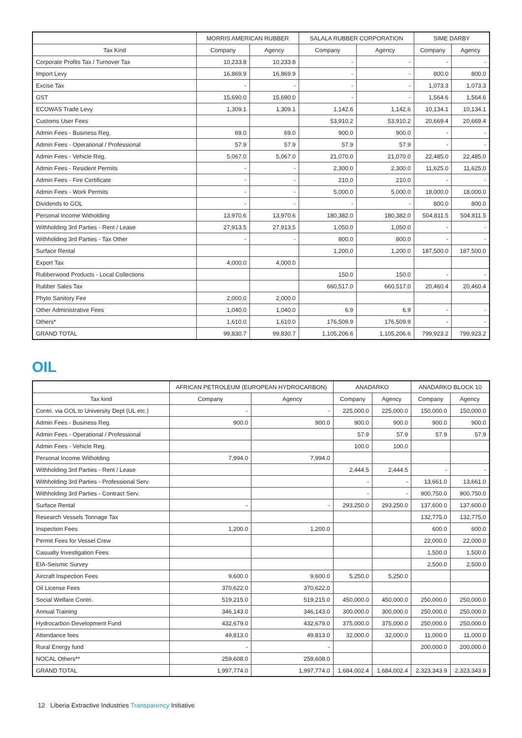| | MORRIS AMERICAN RUBBER | | SALALA RUBBER CORPORATION | | SIME DARBY | |
| --- | --- | --- | --- | --- | --- | --- |
| Tax Kind | Company | Agency | Company | Agency | Company | Agency |
| Corporate Profits Tax / Turnover Tax | 10,233.8 | 10,233.8 | - | - | - | - |
| Import Levy | 16,869.9 | 16,869.9 | - | - | 800.0 | 800.0 |
| Excise Tax | - | - | - | - | 1,073.3 | 1,073.3 |
| GST | 15,690.0 | 15,690.0 | - | - | 1,564.6 | 1,564.6 |
| ECOWAS Trade Levy | 1,309.1 | 1,309.1 | 1,142.6 | 1,142.6 | 10,134.1 | 10,134.1 |
| Customs User Fees | | | 53,910.2 | 53,910.2 | 20,669.4 | 20,669.4 |
| Admin Fees - Business Reg. | 69.0 | 69.0 | 900.0 | 900.0 | - | - |
| Admin Fees - Operational / Professional | 57.9 | 57.9 | 57.9 | 57.9 | - | - |
| Admin Fees - Vehicle Reg. | 5,067.0 | 5,067.0 | 21,070.0 | 21,070.0 | 22,485.0 | 22,485.0 |
| Admin Fees - Resident Permits | - | - | 2,300.0 | 2,300.0 | 11,625.0 | 11,625.0 |
| Admin Fees - Fire Certificate | - | - | 210.0 | 210.0 | - | - |
| Admin Fees - Work Permits | - | - | 5,000.0 | 5,000.0 | 18,000.0 | 18,000.0 |
| Dividends to GOL | - | - | - | - | 800.0 | 800.0 |
| Personal Income Witholding | 13,970.6 | 13,970.6 | 180,382.0 | 180,382.0 | 504,811.5 | 504,811.5 |
| Withholding 3rd Parties - Rent / Lease | 27,913.5 | 27,913.5 | 1,050.0 | 1,050.0 | - | - |
| Withholding 3rd Parties - Tax Other | - | - | 800.0 | 800.0 | - | - |
| Surface Rental | | | 1,200.0 | 1,200.0 | 187,500.0 | 187,500.0 |
| Export Tax | 4,000.0 | 4,000.0 | | | | |
| Rubberwood Products - Local Collections | | | 150.0 | 150.0 | - | - |
| Rubber Sales Tax | | | 660,517.0 | 660,517.0 | 20,460.4 | 20,460.4 |
| Phyto Sanitory Fee | 2,000.0 | 2,000.0 | | | | |
| Other Administrative Fees | 1,040.0 | 1,040.0 | 6.9 | 6.9 | - | - |
| Others* | 1,610.0 | 1,610.0 | 176,509.9 | 176,509.9 | - | - |
| GRAND TOTAL | 99,830.7 | 99,830.7 | 1,105,206.6 | 1,105,206.6 | 799,923.2 | 799,923.2 |
OIL
| | AFRICAN PETROLEUM (EUROPEAN HYDROCARBON) | | ANADARKO | | ANADARKO BLOCK 10 | |
| --- | --- | --- | --- | --- | --- | --- |
| Tax kind | Company | Agency | Company | Agency | Company | Agency |
| Contri. via GOL to University Dept (UL etc.) | - | - | 225,000.0 | 225,000.0 | 150,000.0 | 150,000.0 |
| Admin Fees - Business Reg. | 900.0 | 900.0 | 900.0 | 900.0 | 900.0 | 900.0 |
| Admin Fees - Operational / Professional | | | 57.9 | 57.9 | 57.9 | 57.9 |
| Admin Fees - Vehicle Reg. | | | 100.0 | 100.0 | | |
| Personal Income Witholding | 7,994.0 | 7,994.0 | | | | |
| Withholding 3rd Parties - Rent / Lease | | | 2,444.5 | 2,444.5 | - | - |
| Withholding 3rd Parties - Professional Serv. | | | - | - | 13,661.0 | 13,661.0 |
| Withholding 3rd Parties - Contract Serv. | | | - | - | 900,750.0 | 900,750.0 |
| Surface Rental | - | - | 293,250.0 | 293,250.0 | 137,600.0 | 137,600.0 |
| Research Vessels Tonnage Tax | | | | | 132,775.0 | 132,775.0 |
| Inspection Fees | 1,200.0 | 1,200.0 | | | 600.0 | 600.0 |
| Permit Fees for Vessel Crew | | | | | 22,000.0 | 22,000.0 |
| Casualty Investigation Fees | | | | | 1,500.0 | 1,500.0 |
| EIA-Seismic Survey | | | | | 2,500.0 | 2,500.0 |
| Aircraft Inspection Fees | 9,600.0 | 9,600.0 | 5,250.0 | 5,250.0 | | |
| Oil License Fees | 370,622.0 | 370,622.0 | | | | |
| Social Welfare Contri. | 519,215.0 | 519,215.0 | 450,000.0 | 450,000.0 | 250,000.0 | 250,000.0 |
| Annual Training | 346,143.0 | 346,143.0 | 300,000.0 | 300,000.0 | 250,000.0 | 250,000.0 |
| Hydrocarbon Development Fund | 432,679.0 | 432,679.0 | 375,000.0 | 375,000.0 | 250,000.0 | 250,000.0 |
| Attendance fees | 49,813.0 | 49,813.0 | 32,000.0 | 32,000.0 | 11,000.0 | 11,000.0 |
| Rural Energy fund | - | - | | | 200,000.0 | 200,000.0 |
| NOCAL Others** | 259,608.0 | 259,608.0 | | | | |
| GRAND TOTAL | 1,997,774.0 | 1,997,774.0 | 1,684,002.4 | 1,684,002.4 | 2,323,343.9 | 2,323,343.9 |
12 Liberia Extractive Industries Transparency Initiative